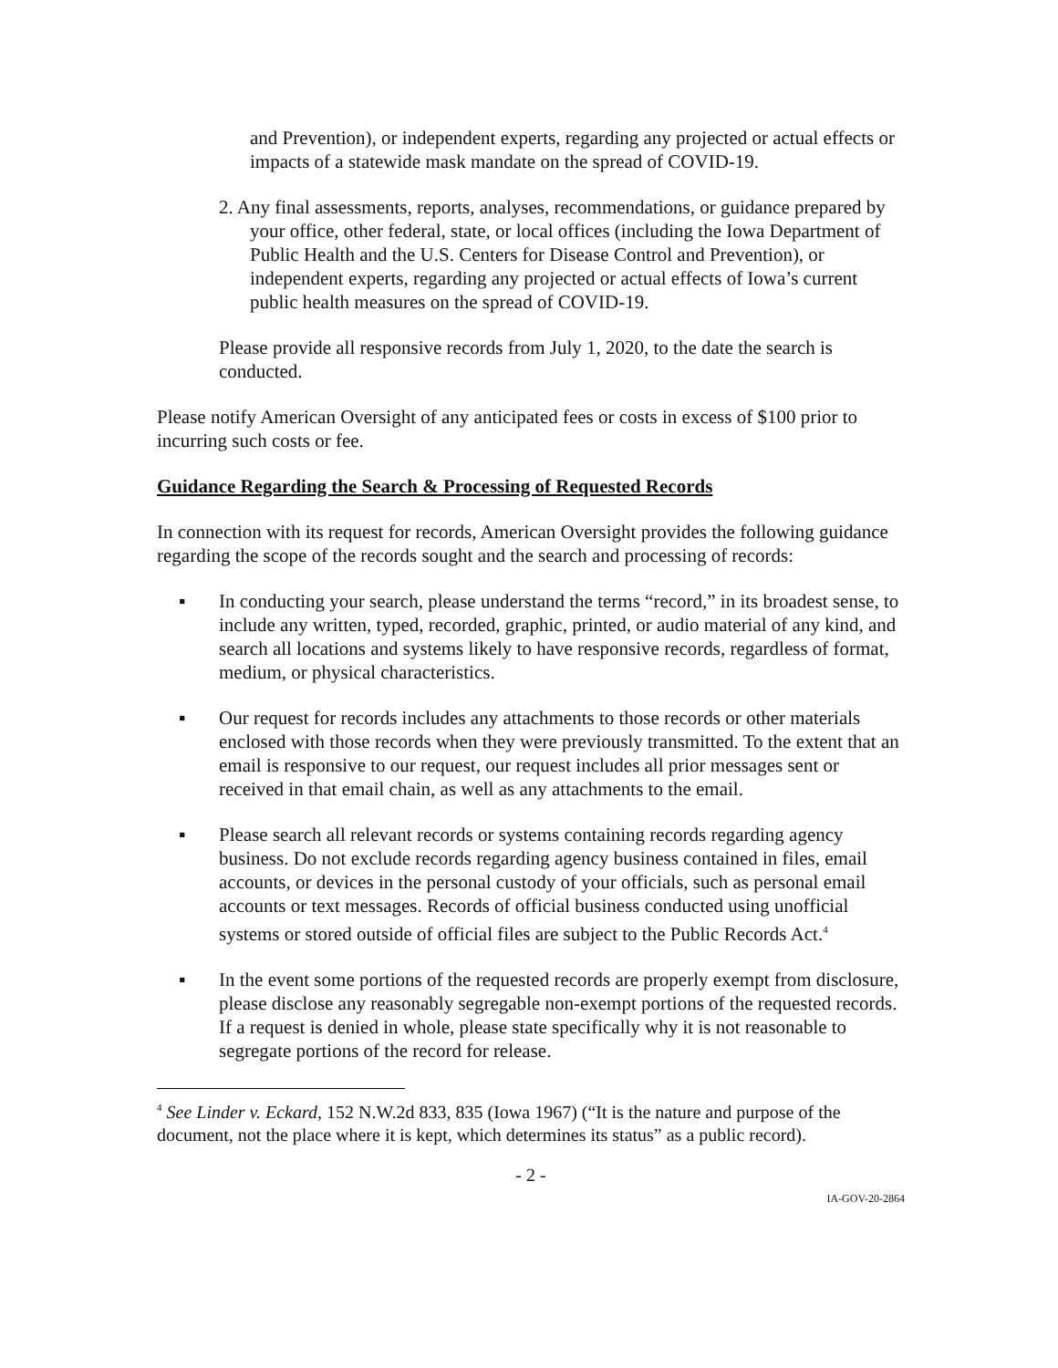and Prevention), or independent experts, regarding any projected or actual effects or impacts of a statewide mask mandate on the spread of COVID-19.
2. Any final assessments, reports, analyses, recommendations, or guidance prepared by your office, other federal, state, or local offices (including the Iowa Department of Public Health and the U.S. Centers for Disease Control and Prevention), or independent experts, regarding any projected or actual effects of Iowa’s current public health measures on the spread of COVID-19.
Please provide all responsive records from July 1, 2020, to the date the search is conducted.
Please notify American Oversight of any anticipated fees or costs in excess of $100 prior to incurring such costs or fee.
Guidance Regarding the Search & Processing of Requested Records
In connection with its request for records, American Oversight provides the following guidance regarding the scope of the records sought and the search and processing of records:
▪ In conducting your search, please understand the terms “record,” in its broadest sense, to include any written, typed, recorded, graphic, printed, or audio material of any kind, and search all locations and systems likely to have responsive records, regardless of format, medium, or physical characteristics.
▪ Our request for records includes any attachments to those records or other materials enclosed with those records when they were previously transmitted. To the extent that an email is responsive to our request, our request includes all prior messages sent or received in that email chain, as well as any attachments to the email.
▪ Please search all relevant records or systems containing records regarding agency business. Do not exclude records regarding agency business contained in files, email accounts, or devices in the personal custody of your officials, such as personal email accounts or text messages. Records of official business conducted using unofficial systems or stored outside of official files are subject to the Public Records Act.<sup>4</sup>
▪ In the event some portions of the requested records are properly exempt from disclosure, please disclose any reasonably segregable non-exempt portions of the requested records. If a request is denied in whole, please state specifically why it is not reasonable to segregate portions of the record for release.
<sup>4</sup> See Linder v. Eckard, 152 N.W.2d 833, 835 (Iowa 1967) (“It is the nature and purpose of the document, not the place where it is kept, which determines its status” as a public record).
- 2 -
IA-GOV-20-2864